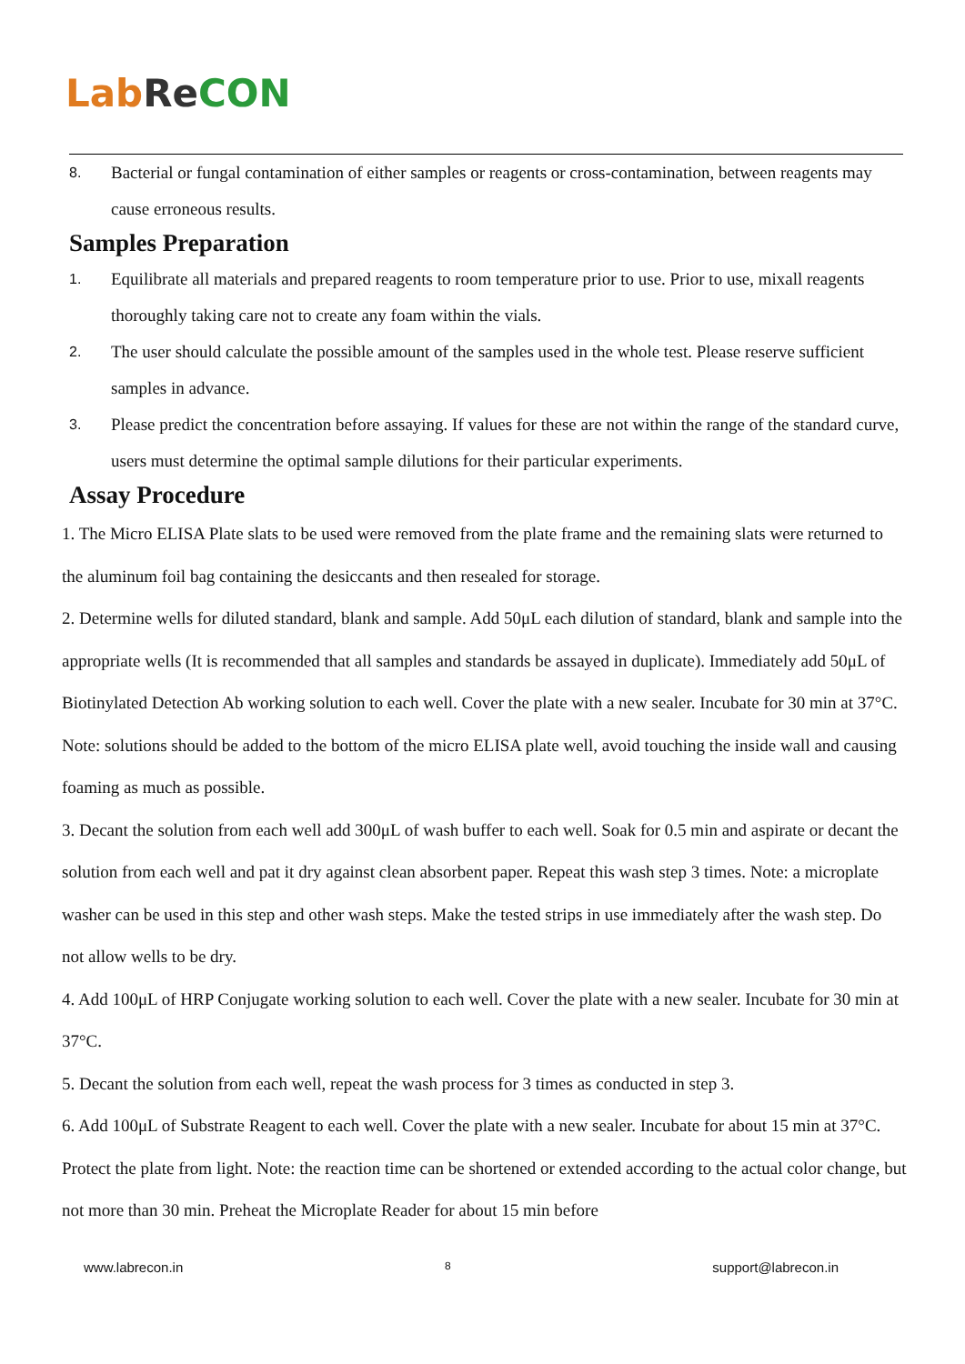Lab Re CON
8. Bacterial or fungal contamination of either samples or reagents or cross-contamination, between reagents may cause erroneous results.
Samples Preparation
1. Equilibrate all materials and prepared reagents to room temperature prior to use. Prior to use, mixall reagents thoroughly taking care not to create any foam within the vials.
2. The user should calculate the possible amount of the samples used in the whole test. Please reserve sufficient samples in advance.
3. Please predict the concentration before assaying. If values for these are not within the range of the standard curve, users must determine the optimal sample dilutions for their particular experiments.
Assay Procedure
1. The Micro ELISA Plate slats to be used were removed from the plate frame and the remaining slats were returned to the aluminum foil bag containing the desiccants and then resealed for storage.
2. Determine wells for diluted standard, blank and sample. Add 50μL each dilution of standard, blank and sample into the appropriate wells (It is recommended that all samples and standards be assayed in duplicate). Immediately add 50μL of Biotinylated Detection Ab working solution to each well. Cover the plate with a new sealer. Incubate for 30 min at 37°C. Note: solutions should be added to the bottom of the micro ELISA plate well, avoid touching the inside wall and causing foaming as much as possible.
3. Decant the solution from each well add 300μL of wash buffer to each well. Soak for 0.5 min and aspirate or decant the solution from each well and pat it dry against clean absorbent paper. Repeat this wash step 3 times. Note: a microplate washer can be used in this step and other wash steps. Make the tested strips in use immediately after the wash step. Do not allow wells to be dry.
4. Add 100μL of HRP Conjugate working solution to each well. Cover the plate with a new sealer. Incubate for 30 min at 37°C.
5. Decant the solution from each well, repeat the wash process for 3 times as conducted in step 3.
6. Add 100μL of Substrate Reagent to each well. Cover the plate with a new sealer. Incubate for about 15 min at 37°C. Protect the plate from light. Note: the reaction time can be shortened or extended according to the actual color change, but not more than 30 min. Preheat the Microplate Reader for about 15 min before
www.labrecon.in 8 support@labrecon.in